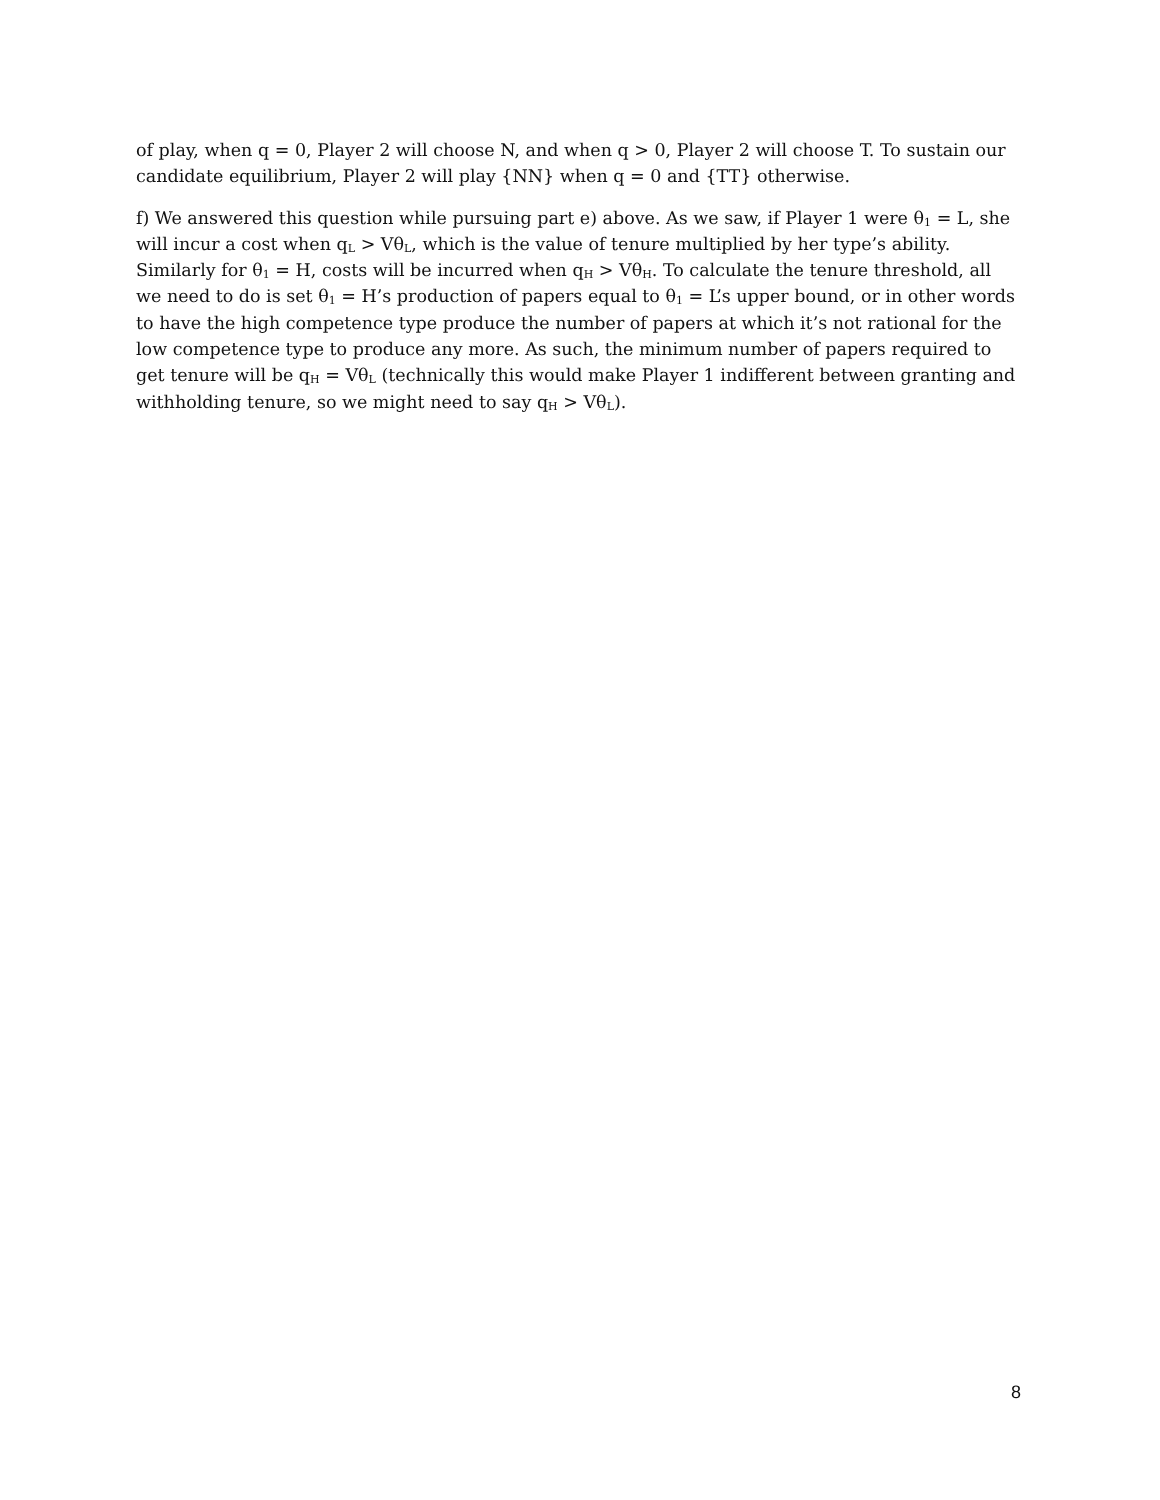of play, when q = 0, Player 2 will choose N, and when q > 0, Player 2 will choose T. To sustain our candidate equilibrium, Player 2 will play {NN} when q = 0 and {TT} otherwise.
f) We answered this question while pursuing part e) above. As we saw, if Player 1 were θ<sub>1</sub> = L, she will incur a cost when q<sub>L</sub> > Vθ<sub>L</sub>, which is the value of tenure multiplied by her type’s ability. Similarly for θ<sub>1</sub> = H, costs will be incurred when q<sub>H</sub> > Vθ<sub>H</sub>. To calculate the tenure threshold, all we need to do is set θ<sub>1</sub> = H’s production of papers equal to θ<sub>1</sub> = L’s upper bound, or in other words to have the high competence type produce the number of papers at which it’s not rational for the low competence type to produce any more. As such, the minimum number of papers required to get tenure will be q<sub>H</sub> = Vθ<sub>L</sub> (technically this would make Player 1 indifferent between granting and withholding tenure, so we might need to say q<sub>H</sub> > Vθ<sub>L</sub>).
8